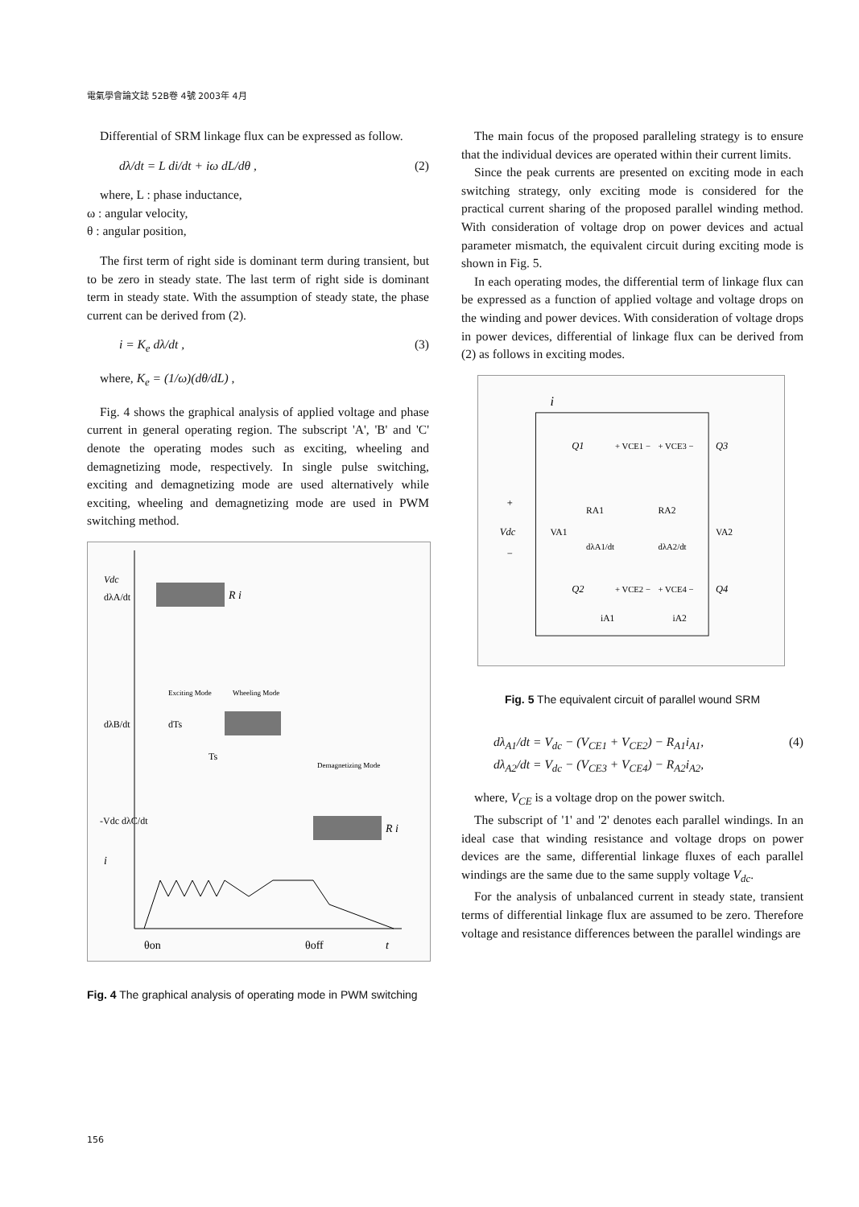電氣學會論文誌 52B卷 4號 2003年 4月
Differential of SRM linkage flux can be expressed as follow.
dλ/dt = L di/dt + iω dL/dθ , (2)
where, L : phase inductance,
ω : angular velocity,
θ : angular position,
The first term of right side is dominant term during transient, but to be zero in steady state. The last term of right side is dominant term in steady state. With the assumption of steady state, the phase current can be derived from (2).
i = K<sub>e</sub> dλ/dt , (3)
where, K<sub>e</sub> = (1/ω)(dθ/dL) ,
Fig. 4 shows the graphical analysis of applied voltage and phase current in general operating region. The subscript 'A', 'B' and 'C' denote the operating modes such as exciting, wheeling and demagnetizing mode, respectively. In single pulse switching, exciting and demagnetizing mode are used alternatively while exciting, wheeling and demagnetizing mode are used in PWM switching method.
Vdc
dλA/dt
R i
Exciting Mode
Wheeling Mode
dλB/dt
dTs
Ts
Demagnetizing Mode
-Vdc dλC/dt
R i
i
θon
θoff
t
Fig. 4 The graphical analysis of operating mode in PWM switching
The main focus of the proposed paralleling strategy is to ensure that the individual devices are operated within their current limits.
Since the peak currents are presented on exciting mode in each switching strategy, only exciting mode is considered for the practical current sharing of the proposed parallel winding method. With consideration of voltage drop on power devices and actual parameter mismatch, the equivalent circuit during exciting mode is shown in Fig. 5.
In each operating modes, the differential term of linkage flux can be expressed as a function of applied voltage and voltage drops on the winding and power devices. With consideration of voltage drops in power devices, differential of linkage flux can be derived from (2) as follows in exciting modes.
i
Q1
+ VCE1 −
+ VCE3 −
Q3
+
Vdc
−
VA1
RA1
RA2
VA2
dλA1/dt
dλA2/dt
Q2
+ VCE2 −
+ VCE4 −
Q4
iA1
iA2
Fig. 5 The equivalent circuit of parallel wound SRM
dλ<sub>A1</sub>/dt = V<sub>dc</sub> − (V<sub>CE1</sub> + V<sub>CE2</sub>) − R<sub>A1</sub>i<sub>A1</sub>,
dλ<sub>A2</sub>/dt = V<sub>dc</sub> − (V<sub>CE3</sub> + V<sub>CE4</sub>) − R<sub>A2</sub>i<sub>A2</sub>, (4)
where, V<sub>CE</sub> is a voltage drop on the power switch.
The subscript of '1' and '2' denotes each parallel windings. In an ideal case that winding resistance and voltage drops on power devices are the same, differential linkage fluxes of each parallel windings are the same due to the same supply voltage V<sub>dc</sub>.
For the analysis of unbalanced current in steady state, transient terms of differential linkage flux are assumed to be zero. Therefore voltage and resistance differences between the parallel windings are
156